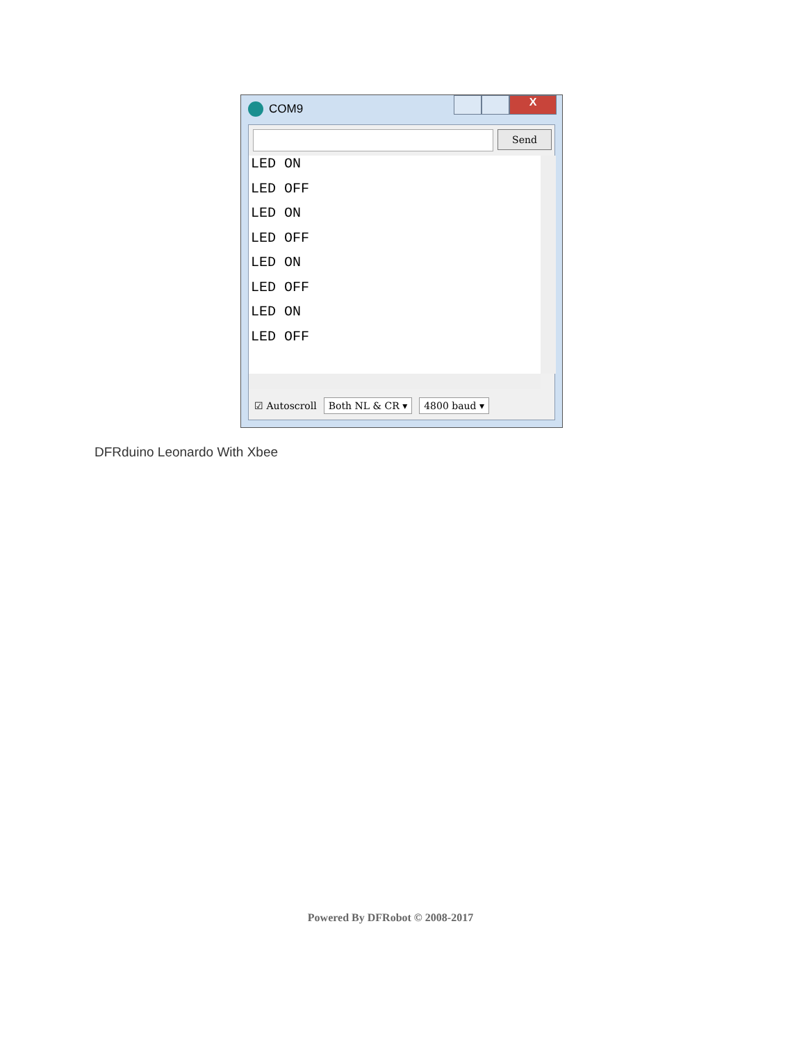COM9
X
Send
LED ON
LED OFF
LED ON
LED OFF
LED ON
LED OFF
LED ON
LED OFF
☑ Autoscroll Both NL & CR ▾ 4800 baud ▾
DFRduino Leonardo With Xbee
Powered By DFRobot © 2008-2017